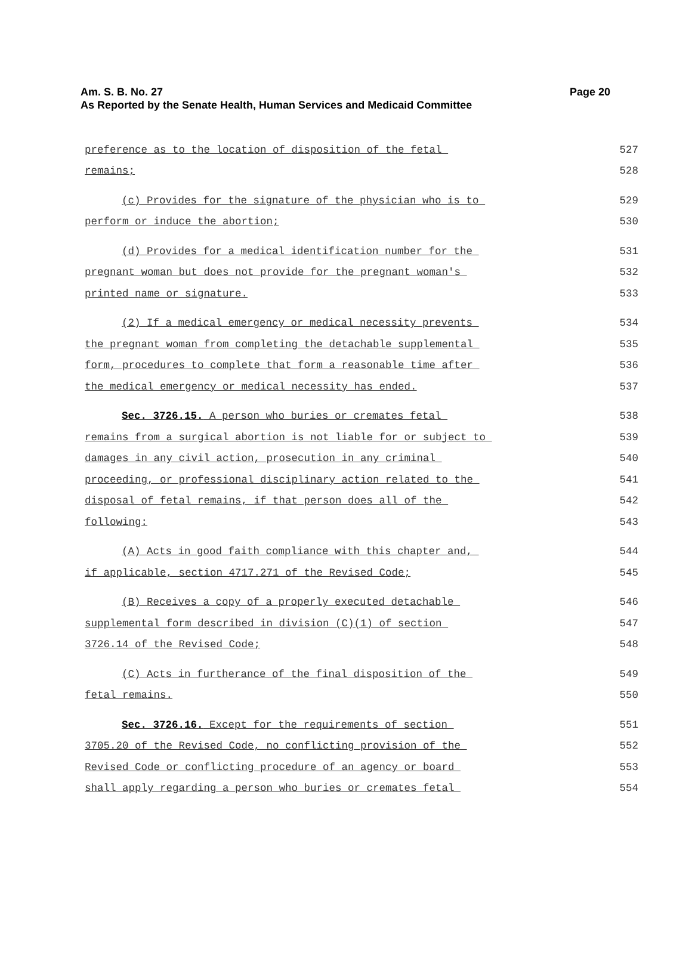Am. S. B. No. 27
Page 20
As Reported by the Senate Health, Human Services and Medicaid Committee
preference as to the location of disposition of the fetal 527
remains; 528
(c) Provides for the signature of the physician who is to 529
perform or induce the abortion; 530
(d) Provides for a medical identification number for the 531
pregnant woman but does not provide for the pregnant woman's 532
printed name or signature. 533
(2) If a medical emergency or medical necessity prevents 534
the pregnant woman from completing the detachable supplemental 535
form, procedures to complete that form a reasonable time after 536
the medical emergency or medical necessity has ended. 537
Sec. 3726.15. A person who buries or cremates fetal 538
remains from a surgical abortion is not liable for or subject to 539
damages in any civil action, prosecution in any criminal 540
proceeding, or professional disciplinary action related to the 541
disposal of fetal remains, if that person does all of the 542
following: 543
(A) Acts in good faith compliance with this chapter and, 544
if applicable, section 4717.271 of the Revised Code; 545
(B) Receives a copy of a properly executed detachable 546
supplemental form described in division (C)(1) of section 547
3726.14 of the Revised Code; 548
(C) Acts in furtherance of the final disposition of the 549
fetal remains. 550
Sec. 3726.16. Except for the requirements of section 551
3705.20 of the Revised Code, no conflicting provision of the 552
Revised Code or conflicting procedure of an agency or board 553
shall apply regarding a person who buries or cremates fetal 554